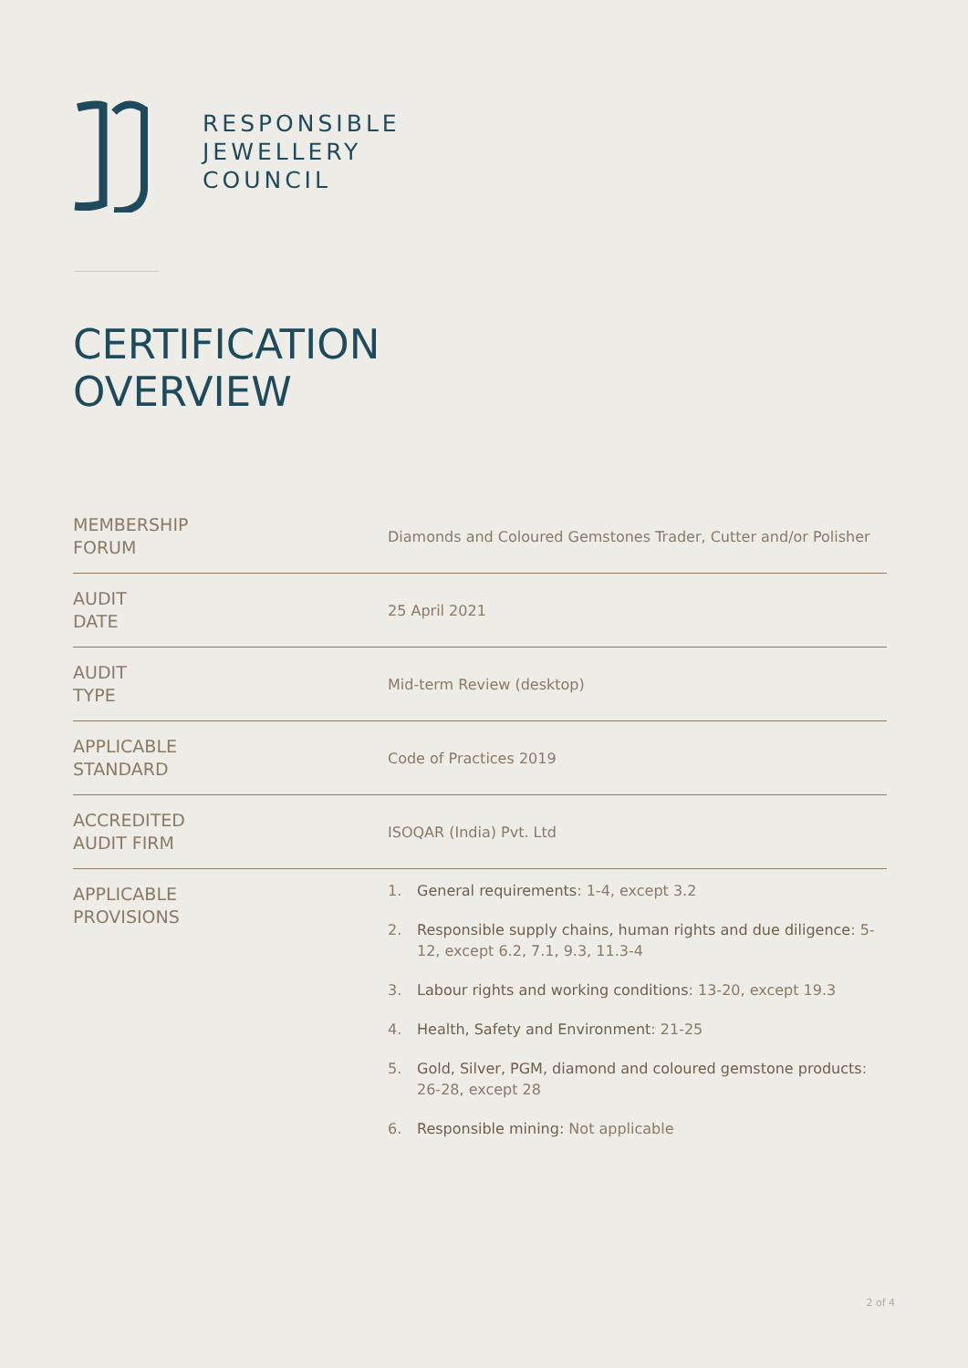RESPONSIBLE
JEWELLERY
COUNCIL
CERTIFICATION
OVERVIEW
| MEMBERSHIP FORUM | Diamonds and Coloured Gemstones Trader, Cutter and/or Polisher |
| AUDIT DATE | 25 April 2021 |
| AUDIT TYPE | Mid-term Review (desktop) |
| APPLICABLE STANDARD | Code of Practices 2019 |
| ACCREDITED AUDIT FIRM | ISOQAR (India) Pvt. Ltd |
| APPLICABLE PROVISIONS | 1. General requirements : 1-4, except 3.2 2. Responsible supply chains, human rights and due diligence : 5-12, except 6.2, 7.1, 9.3, 11.3-4 3. Labour rights and working conditions : 13-20, except 19.3 4. Health, Safety and Environment : 21-25 5. Gold, Silver, PGM, diamond and coloured gemstone products : 26-28, except 28 6. Responsible mining: Not applicable |
2 of 4